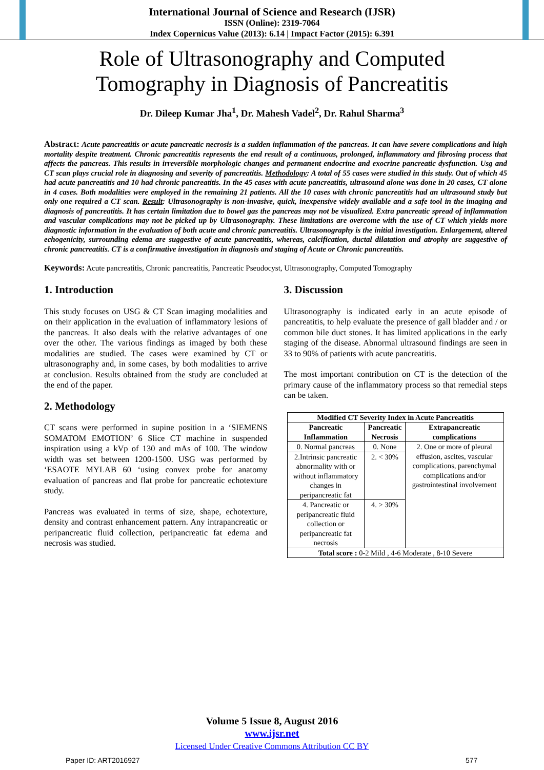International Journal of Science and Research (IJSR)
ISSN (Online): 2319-7064
Index Copernicus Value (2013): 6.14 | Impact Factor (2015): 6.391
Role of Ultrasonography and Computed
Tomography in Diagnosis of Pancreatitis
Dr. Dileep Kumar Jha<sup>1</sup>, Dr. Mahesh Vadel<sup>2</sup>, Dr. Rahul Sharma<sup>3</sup>
Abstract: Acute pancreatitis or acute pancreatic necrosis is a sudden inflammation of the pancreas. It can have severe complications and high mortality despite treatment. Chronic pancreatitis represents the end result of a continuous, prolonged, inflammatory and fibrosing process that affects the pancreas. This results in irreversible morphologic changes and permanent endocrine and exocrine pancreatic dysfunction. Usg and CT scan plays crucial role in diagnosing and severity of pancreatitis. Methodology: A total of 55 cases were studied in this study. Out of which 45 had acute pancreatitis and 10 had chronic pancreatitis. In the 45 cases with acute pancreatitis, ultrasound alone was done in 20 cases, CT alone in 4 cases. Both modalities were employed in the remaining 21 patients. All the 10 cases with chronic pancreatitis had an ultrasound study but only one required a CT scan. Result: Ultrasonography is non-invasive, quick, inexpensive widely available and a safe tool in the imaging and diagnosis of pancreatitis. It has certain limitation due to bowel gas the pancreas may not be visualized. Extra pancreatic spread of inflammation and vascular complications may not be picked up by Ultrasonography. These limitations are overcome with the use of CT which yields more diagnostic information in the evaluation of both acute and chronic pancreatitis. Ultrasonography is the initial investigation. Enlargement, altered echogenicity, surrounding edema are suggestive of acute pancreatitis, whereas, calcification, ductal dilatation and atrophy are suggestive of chronic pancreatitis. CT is a confirmative investigation in diagnosis and staging of Acute or Chronic pancreatitis.
Keywords: Acute pancreatitis, Chronic pancreatitis, Pancreatic Pseudocyst, Ultrasonography, Computed Tomography
1. Introduction
This study focuses on USG & CT Scan imaging modalities and on their application in the evaluation of inflammatory lesions of the pancreas. It also deals with the relative advantages of one over the other. The various findings as imaged by both these modalities are studied. The cases were examined by CT or ultrasonography and, in some cases, by both modalities to arrive at conclusion. Results obtained from the study are concluded at the end of the paper.
2. Methodology
CT scans were performed in supine position in a ‘SIEMENS SOMATOM EMOTION’ 6 Slice CT machine in suspended inspiration using a kVp of 130 and mAs of 100. The window width was set between 1200-1500. USG was performed by ‘ESAOTE MYLAB 60 ‘using convex probe for anatomy evaluation of pancreas and flat probe for pancreatic echotexture study.
Pancreas was evaluated in terms of size, shape, echotexture, density and contrast enhancement pattern. Any intrapancreatic or peripancreatic fluid collection, peripancreatic fat edema and necrosis was studied.
3. Discussion
Ultrasonography is indicated early in an acute episode of pancreatitis, to help evaluate the presence of gall bladder and / or common bile duct stones. It has limited applications in the early staging of the disease. Abnormal ultrasound findings are seen in 33 to 90% of patients with acute pancreatitis.
The most important contribution on CT is the detection of the primary cause of the inflammatory process so that remedial steps can be taken.
| Modified CT Severity Index in Acute Pancreatitis | | |
| --- | --- | --- |
| Pancreatic Inflammation | Pancreatic Necrosis | Extrapancreatic complications |
| 0. Normal pancreas | 0. None | 2. One or more of pleural effusion, ascites, vascular complications, parenchymal complications and/or gastrointestinal involvement |
| 2.Intrinsic pancreatic abnormality with or without inflammatory changes in peripancreatic fat | 2. < 30% | |
| 4. Pancreatic or peripancreatic fluid collection or peripancreatic fat necrosis | 4. > 30% | |
| Total score : 0-2 Mild , 4-6 Moderate , 8-10 Severe | | |
Volume 5 Issue 8, August 2016
www.ijsr.net
Licensed Under Creative Commons Attribution CC BY
Paper ID: ART2016927 577